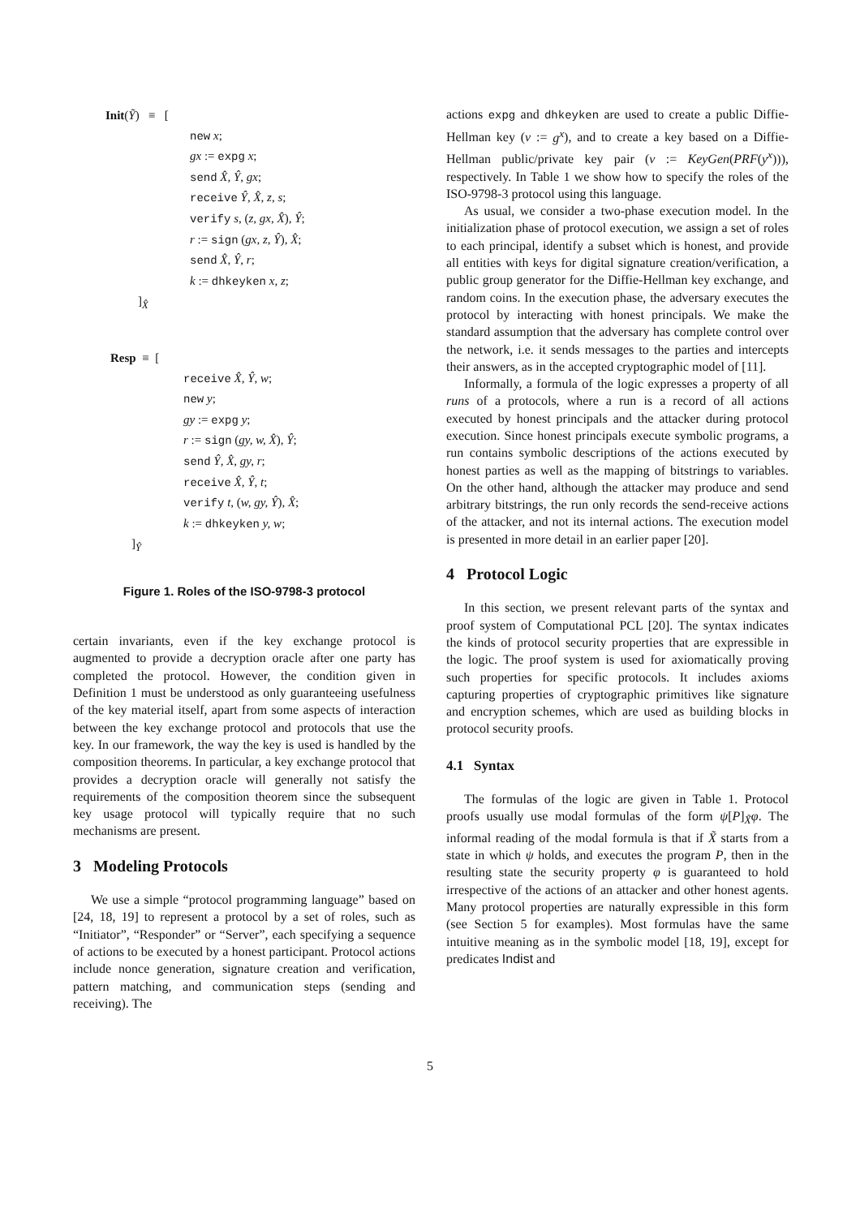Init(Ỹ) ≡ [
new x;
gx := expg x;
send X̂, Ŷ, gx;
receive Ŷ, X̂, z, s;
verify s, (z, gx, X̂), Ŷ;
r := sign (gx, z, Ŷ), X̂;
send X̂, Ŷ, r;
k := dhkeyken x, z;
]<sub>X̂</sub>
Resp ≡ [
receive X̂, Ŷ, w;
new y;
gy := expg y;
r := sign (gy, w, X̂), Ŷ;
send Ŷ, X̂, gy, r;
receive X̂, Ŷ, t;
verify t, (w, gy, Ŷ), X̂;
k := dhkeyken y, w;
]<sub>Ŷ</sub>
Figure 1. Roles of the ISO-9798-3 protocol
certain invariants, even if the key exchange protocol is augmented to provide a decryption oracle after one party has completed the protocol. However, the condition given in Definition 1 must be understood as only guaranteeing usefulness of the key material itself, apart from some aspects of interaction between the key exchange protocol and protocols that use the key. In our framework, the way the key is used is handled by the composition theorems. In particular, a key exchange protocol that provides a decryption oracle will generally not satisfy the requirements of the composition theorem since the subsequent key usage protocol will typically require that no such mechanisms are present.
3 Modeling Protocols
We use a simple “protocol programming language” based on [24, 18, 19] to represent a protocol by a set of roles, such as “Initiator”, “Responder” or “Server”, each specifying a sequence of actions to be executed by a honest participant. Protocol actions include nonce generation, signature creation and verification, pattern matching, and communication steps (sending and receiving). The
actions expg and dhkeyken are used to create a public Diffie-Hellman key (v := g<sup>x</sup>), and to create a key based on a Diffie-Hellman public/private key pair (v := KeyGen(PRF(y<sup>x</sup>))), respectively. In Table 1 we show how to specify the roles of the ISO-9798-3 protocol using this language.
As usual, we consider a two-phase execution model. In the initialization phase of protocol execution, we assign a set of roles to each principal, identify a subset which is honest, and provide all entities with keys for digital signature creation/verification, a public group generator for the Diffie-Hellman key exchange, and random coins. In the execution phase, the adversary executes the protocol by interacting with honest principals. We make the standard assumption that the adversary has complete control over the network, i.e. it sends messages to the parties and intercepts their answers, as in the accepted cryptographic model of [11].
Informally, a formula of the logic expresses a property of all runs of a protocols, where a run is a record of all actions executed by honest principals and the attacker during protocol execution. Since honest principals execute symbolic programs, a run contains symbolic descriptions of the actions executed by honest parties as well as the mapping of bitstrings to variables. On the other hand, although the attacker may produce and send arbitrary bitstrings, the run only records the send-receive actions of the attacker, and not its internal actions. The execution model is presented in more detail in an earlier paper [20].
4 Protocol Logic
In this section, we present relevant parts of the syntax and proof system of Computational PCL [20]. The syntax indicates the kinds of protocol security properties that are expressible in the logic. The proof system is used for axiomatically proving such properties for specific protocols. It includes axioms capturing properties of cryptographic primitives like signature and encryption schemes, which are used as building blocks in protocol security proofs.
4.1 Syntax
The formulas of the logic are given in Table 1. Protocol proofs usually use modal formulas of the form ψ[P]<sub>X̃</sub>φ. The informal reading of the modal formula is that if X̃ starts from a state in which ψ holds, and executes the program P, then in the resulting state the security property φ is guaranteed to hold irrespective of the actions of an attacker and other honest agents. Many protocol properties are naturally expressible in this form (see Section 5 for examples). Most formulas have the same intuitive meaning as in the symbolic model [18, 19], except for predicates Indist and
5